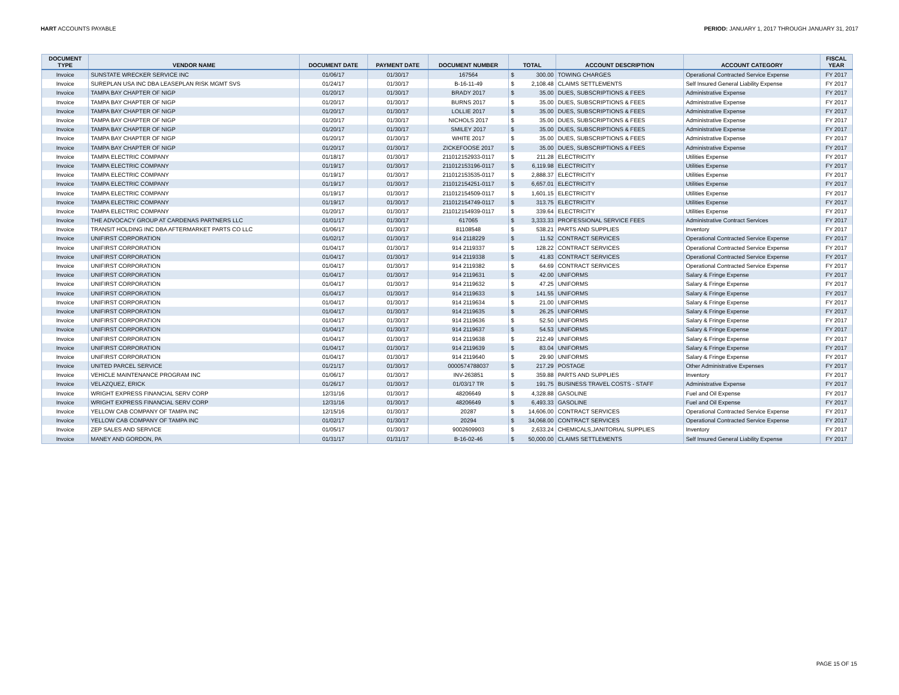HART ACCOUNTS PAYABLE PERIOD: JANUARY 1, 2017 THROUGH JANUARY 31, 2017
| DOCUMENT TYPE | VENDOR NAME | DOCUMENT DATE | PAYMENT DATE | DOCUMENT NUMBER | TOTAL | | ACCOUNT DESCRIPTION | ACCOUNT CATEGORY | FISCAL YEAR |
| --- | --- | --- | --- | --- | --- | --- | --- | --- | --- |
| Invoice | SUNSTATE WRECKER SERVICE INC | 01/06/17 | 01/30/17 | 167564 | $ | 300.00 | TOWING CHARGES | Operational Contracted Service Expense | FY 2017 |
| Invoice | SUREPLAN USA INC DBA LEASEPLAN RISK MGMT SVS | 01/24/17 | 01/30/17 | B-16-11-49 | $ | 2,108.48 | CLAIMS SETTLEMENTS | Self Insured General Liability Expense | FY 2017 |
| Invoice | TAMPA BAY CHAPTER OF NIGP | 01/20/17 | 01/30/17 | BRADY 2017 | $ | 35.00 | DUES, SUBSCRIPTIONS & FEES | Administrative Expense | FY 2017 |
| Invoice | TAMPA BAY CHAPTER OF NIGP | 01/20/17 | 01/30/17 | BURNS 2017 | $ | 35.00 | DUES, SUBSCRIPTIONS & FEES | Administrative Expense | FY 2017 |
| Invoice | TAMPA BAY CHAPTER OF NIGP | 01/20/17 | 01/30/17 | LOLLIE 2017 | $ | 35.00 | DUES, SUBSCRIPTIONS & FEES | Administrative Expense | FY 2017 |
| Invoice | TAMPA BAY CHAPTER OF NIGP | 01/20/17 | 01/30/17 | NICHOLS 2017 | $ | 35.00 | DUES, SUBSCRIPTIONS & FEES | Administrative Expense | FY 2017 |
| Invoice | TAMPA BAY CHAPTER OF NIGP | 01/20/17 | 01/30/17 | SMILEY 2017 | $ | 35.00 | DUES, SUBSCRIPTIONS & FEES | Administrative Expense | FY 2017 |
| Invoice | TAMPA BAY CHAPTER OF NIGP | 01/20/17 | 01/30/17 | WHITE 2017 | $ | 35.00 | DUES, SUBSCRIPTIONS & FEES | Administrative Expense | FY 2017 |
| Invoice | TAMPA BAY CHAPTER OF NIGP | 01/20/17 | 01/30/17 | ZICKEFOOSE 2017 | $ | 35.00 | DUES, SUBSCRIPTIONS & FEES | Administrative Expense | FY 2017 |
| Invoice | TAMPA ELECTRIC COMPANY | 01/18/17 | 01/30/17 | 211012152933-0117 | $ | 211.28 | ELECTRICITY | Utilities Expense | FY 2017 |
| Invoice | TAMPA ELECTRIC COMPANY | 01/19/17 | 01/30/17 | 211012153196-0117 | $ | 6,119.98 | ELECTRICITY | Utilities Expense | FY 2017 |
| Invoice | TAMPA ELECTRIC COMPANY | 01/19/17 | 01/30/17 | 211012153535-0117 | $ | 2,888.37 | ELECTRICITY | Utilities Expense | FY 2017 |
| Invoice | TAMPA ELECTRIC COMPANY | 01/19/17 | 01/30/17 | 211012154251-0117 | $ | 6,657.01 | ELECTRICITY | Utilities Expense | FY 2017 |
| Invoice | TAMPA ELECTRIC COMPANY | 01/19/17 | 01/30/17 | 211012154509-0117 | $ | 1,601.15 | ELECTRICITY | Utilities Expense | FY 2017 |
| Invoice | TAMPA ELECTRIC COMPANY | 01/19/17 | 01/30/17 | 211012154749-0117 | $ | 313.75 | ELECTRICITY | Utilities Expense | FY 2017 |
| Invoice | TAMPA ELECTRIC COMPANY | 01/20/17 | 01/30/17 | 211012154939-0117 | $ | 339.64 | ELECTRICITY | Utilities Expense | FY 2017 |
| Invoice | THE ADVOCACY GROUP AT CARDENAS PARTNERS LLC | 01/01/17 | 01/30/17 | 617065 | $ | 3,333.33 | PROFESSIONAL SERVICE FEES | Administrative Contract Services | FY 2017 |
| Invoice | TRANSIT HOLDING INC DBA AFTERMARKET PARTS CO LLC | 01/06/17 | 01/30/17 | 81108548 | $ | 538.21 | PARTS AND SUPPLIES | Inventory | FY 2017 |
| Invoice | UNIFIRST CORPORATION | 01/02/17 | 01/30/17 | 914 2118229 | $ | 11.52 | CONTRACT SERVICES | Operational Contracted Service Expense | FY 2017 |
| Invoice | UNIFIRST CORPORATION | 01/04/17 | 01/30/17 | 914 2119337 | $ | 128.22 | CONTRACT SERVICES | Operational Contracted Service Expense | FY 2017 |
| Invoice | UNIFIRST CORPORATION | 01/04/17 | 01/30/17 | 914 2119338 | $ | 41.83 | CONTRACT SERVICES | Operational Contracted Service Expense | FY 2017 |
| Invoice | UNIFIRST CORPORATION | 01/04/17 | 01/30/17 | 914 2119382 | $ | 64.69 | CONTRACT SERVICES | Operational Contracted Service Expense | FY 2017 |
| Invoice | UNIFIRST CORPORATION | 01/04/17 | 01/30/17 | 914 2119631 | $ | 42.00 | UNIFORMS | Salary & Fringe Expense | FY 2017 |
| Invoice | UNIFIRST CORPORATION | 01/04/17 | 01/30/17 | 914 2119632 | $ | 47.25 | UNIFORMS | Salary & Fringe Expense | FY 2017 |
| Invoice | UNIFIRST CORPORATION | 01/04/17 | 01/30/17 | 914 2119633 | $ | 141.55 | UNIFORMS | Salary & Fringe Expense | FY 2017 |
| Invoice | UNIFIRST CORPORATION | 01/04/17 | 01/30/17 | 914 2119634 | $ | 21.00 | UNIFORMS | Salary & Fringe Expense | FY 2017 |
| Invoice | UNIFIRST CORPORATION | 01/04/17 | 01/30/17 | 914 2119635 | $ | 26.25 | UNIFORMS | Salary & Fringe Expense | FY 2017 |
| Invoice | UNIFIRST CORPORATION | 01/04/17 | 01/30/17 | 914 2119636 | $ | 52.50 | UNIFORMS | Salary & Fringe Expense | FY 2017 |
| Invoice | UNIFIRST CORPORATION | 01/04/17 | 01/30/17 | 914 2119637 | $ | 54.53 | UNIFORMS | Salary & Fringe Expense | FY 2017 |
| Invoice | UNIFIRST CORPORATION | 01/04/17 | 01/30/17 | 914 2119638 | $ | 212.49 | UNIFORMS | Salary & Fringe Expense | FY 2017 |
| Invoice | UNIFIRST CORPORATION | 01/04/17 | 01/30/17 | 914 2119639 | $ | 83.04 | UNIFORMS | Salary & Fringe Expense | FY 2017 |
| Invoice | UNIFIRST CORPORATION | 01/04/17 | 01/30/17 | 914 2119640 | $ | 29.90 | UNIFORMS | Salary & Fringe Expense | FY 2017 |
| Invoice | UNITED PARCEL SERVICE | 01/21/17 | 01/30/17 | 0000574788037 | $ | 217.29 | POSTAGE | Other Administrative Expenses | FY 2017 |
| Invoice | VEHICLE MAINTENANCE PROGRAM INC | 01/06/17 | 01/30/17 | INV-263851 | $ | 359.88 | PARTS AND SUPPLIES | Inventory | FY 2017 |
| Invoice | VELAZQUEZ, ERICK | 01/26/17 | 01/30/17 | 01/03/17 TR | $ | 191.75 | BUSINESS TRAVEL COSTS - STAFF | Administrative Expense | FY 2017 |
| Invoice | WRIGHT EXPRESS FINANCIAL SERV CORP | 12/31/16 | 01/30/17 | 48206649 | $ | 4,328.88 | GASOLINE | Fuel and Oil Expense | FY 2017 |
| Invoice | WRIGHT EXPRESS FINANCIAL SERV CORP | 12/31/16 | 01/30/17 | 48206649 | $ | 6,493.33 | GASOLINE | Fuel and Oil Expense | FY 2017 |
| Invoice | YELLOW CAB COMPANY OF TAMPA INC | 12/15/16 | 01/30/17 | 20287 | $ | 14,606.00 | CONTRACT SERVICES | Operational Contracted Service Expense | FY 2017 |
| Invoice | YELLOW CAB COMPANY OF TAMPA INC | 01/02/17 | 01/30/17 | 20294 | $ | 34,068.00 | CONTRACT SERVICES | Operational Contracted Service Expense | FY 2017 |
| Invoice | ZEP SALES AND SERVICE | 01/05/17 | 01/30/17 | 9002609903 | $ | 2,633.24 | CHEMICALS,JANITORIAL SUPPLIES | Inventory | FY 2017 |
| Invoice | MANEY AND GORDON, PA | 01/31/17 | 01/31/17 | B-16-02-46 | $ | 50,000.00 | CLAIMS SETTLEMENTS | Self Insured General Liability Expense | FY 2017 |
PAGE 15 OF 15